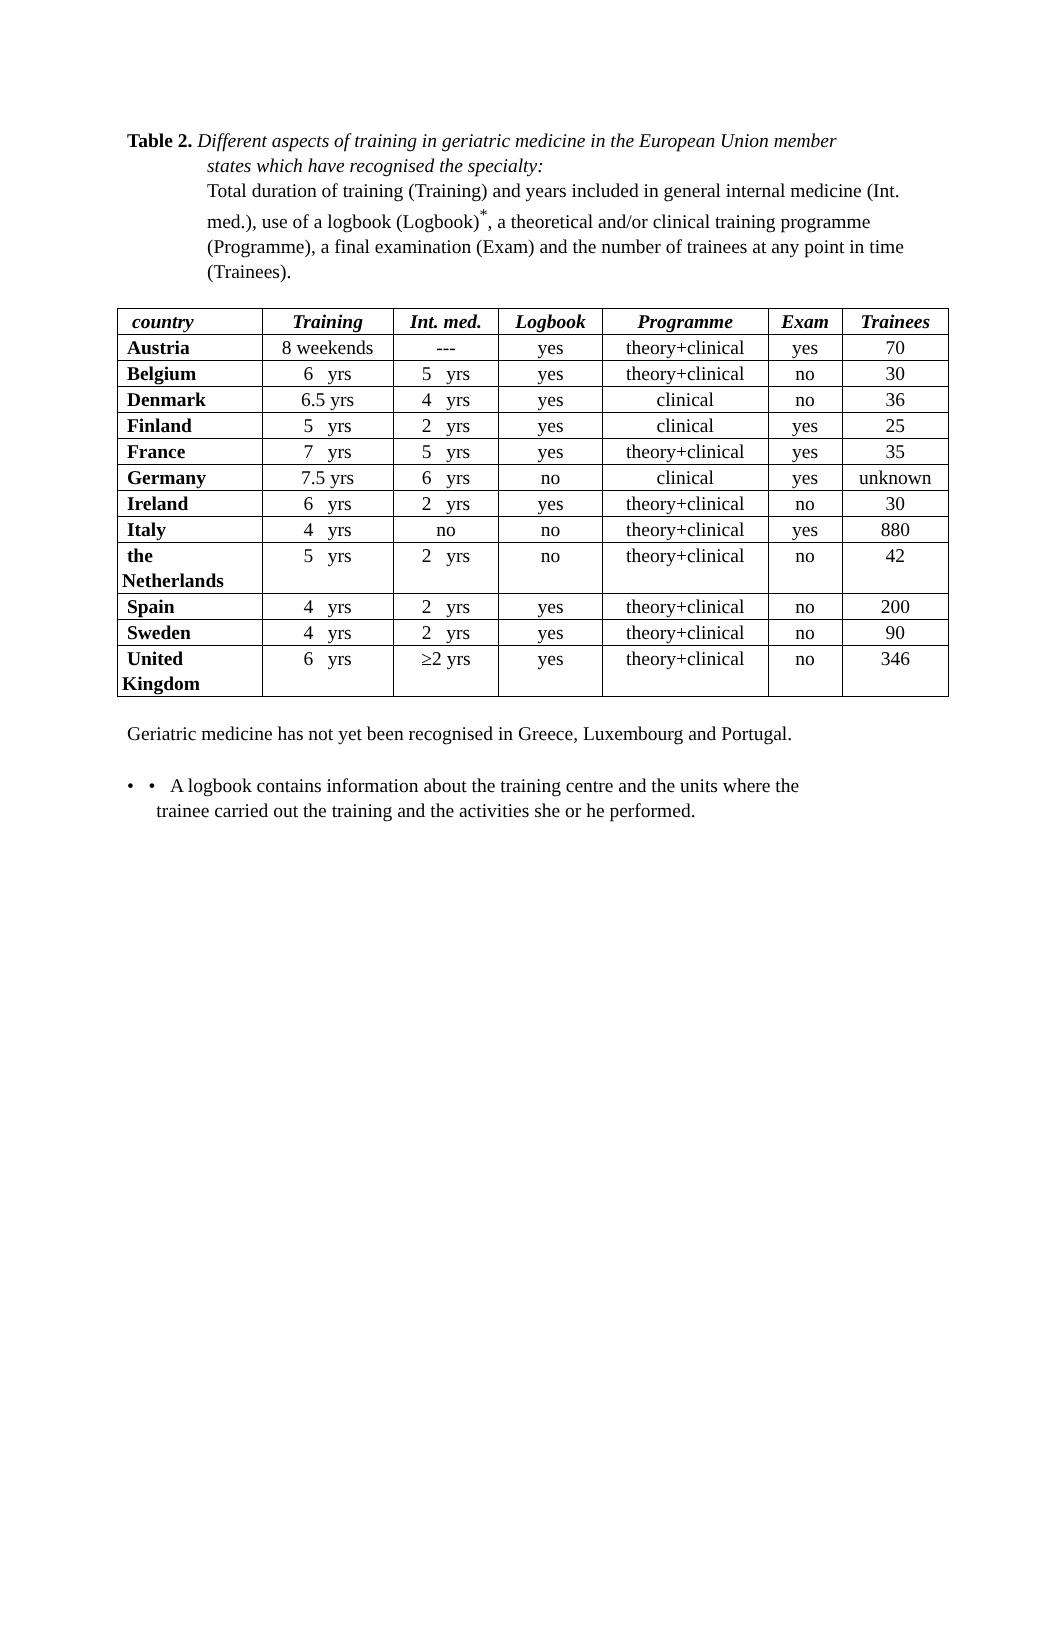Table 2. Different aspects of training in geriatric medicine in the European Union member
states which have recognised the specialty:
Total duration of training (Training) and years included in general internal medicine (Int. med.), use of a logbook (Logbook)<sup>*</sup>, a theoretical and/or clinical training programme (Programme), a final examination (Exam) and the number of trainees at any point in time (Trainees).
| country | Training | Int. med. | Logbook | Programme | Exam | Trainees |
| --- | --- | --- | --- | --- | --- | --- |
| Austria | 8 weekends | --- | yes | theory+clinical | yes | 70 |
| Belgium | 6 yrs | 5 yrs | yes | theory+clinical | no | 30 |
| Denmark | 6.5 yrs | 4 yrs | yes | clinical | no | 36 |
| Finland | 5 yrs | 2 yrs | yes | clinical | yes | 25 |
| France | 7 yrs | 5 yrs | yes | theory+clinical | yes | 35 |
| Germany | 7.5 yrs | 6 yrs | no | clinical | yes | unknown |
| Ireland | 6 yrs | 2 yrs | yes | theory+clinical | no | 30 |
| Italy | 4 yrs | no | no | theory+clinical | yes | 880 |
| the Netherlands | 5 yrs | 2 yrs | no | theory+clinical | no | 42 |
| Spain | 4 yrs | 2 yrs | yes | theory+clinical | no | 200 |
| Sweden | 4 yrs | 2 yrs | yes | theory+clinical | no | 90 |
| United Kingdom | 6 yrs | ≥2 yrs | yes | theory+clinical | no | 346 |
Geriatric medicine has not yet been recognised in Greece, Luxembourg and Portugal.
• • A logbook contains information about the training centre and the units where the
trainee carried out the training and the activities she or he performed.